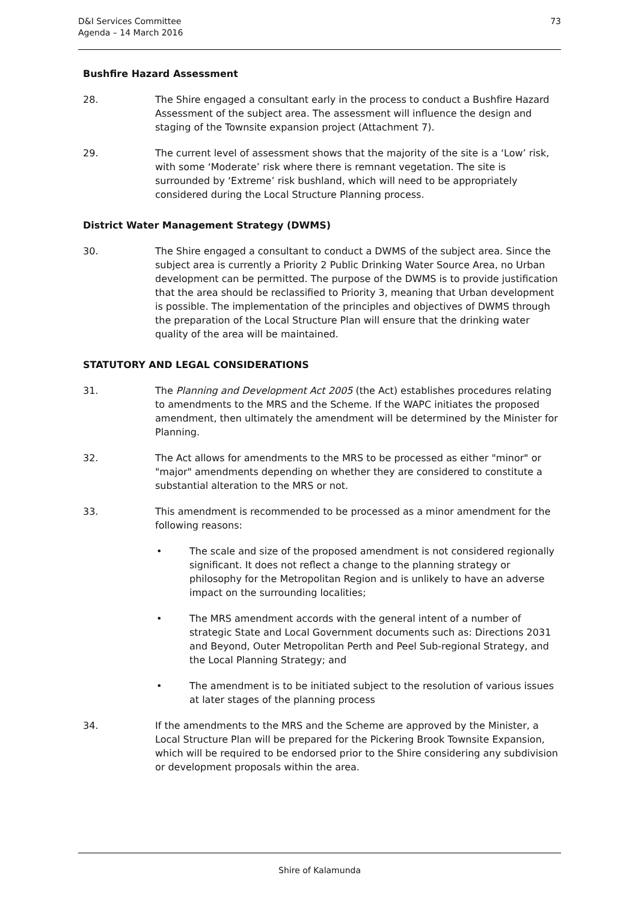D&I Services Committee
Agenda – 14 March 2016
73
Bushfire Hazard Assessment
28. The Shire engaged a consultant early in the process to conduct a Bushfire Hazard Assessment of the subject area. The assessment will influence the design and staging of the Townsite expansion project (Attachment 7).
29. The current level of assessment shows that the majority of the site is a ‘Low’ risk, with some ‘Moderate’ risk where there is remnant vegetation. The site is surrounded by ‘Extreme’ risk bushland, which will need to be appropriately considered during the Local Structure Planning process.
District Water Management Strategy (DWMS)
30. The Shire engaged a consultant to conduct a DWMS of the subject area. Since the subject area is currently a Priority 2 Public Drinking Water Source Area, no Urban development can be permitted. The purpose of the DWMS is to provide justification that the area should be reclassified to Priority 3, meaning that Urban development is possible. The implementation of the principles and objectives of DWMS through the preparation of the Local Structure Plan will ensure that the drinking water quality of the area will be maintained.
STATUTORY AND LEGAL CONSIDERATIONS
31. The Planning and Development Act 2005 (the Act) establishes procedures relating to amendments to the MRS and the Scheme. If the WAPC initiates the proposed amendment, then ultimately the amendment will be determined by the Minister for Planning.
32. The Act allows for amendments to the MRS to be processed as either "minor" or "major" amendments depending on whether they are considered to constitute a substantial alteration to the MRS or not.
33. This amendment is recommended to be processed as a minor amendment for the following reasons:
• The scale and size of the proposed amendment is not considered regionally significant. It does not reflect a change to the planning strategy or philosophy for the Metropolitan Region and is unlikely to have an adverse impact on the surrounding localities;
• The MRS amendment accords with the general intent of a number of strategic State and Local Government documents such as: Directions 2031 and Beyond, Outer Metropolitan Perth and Peel Sub-regional Strategy, and the Local Planning Strategy; and
• The amendment is to be initiated subject to the resolution of various issues at later stages of the planning process
34. If the amendments to the MRS and the Scheme are approved by the Minister, a Local Structure Plan will be prepared for the Pickering Brook Townsite Expansion, which will be required to be endorsed prior to the Shire considering any subdivision or development proposals within the area.
Shire of Kalamunda